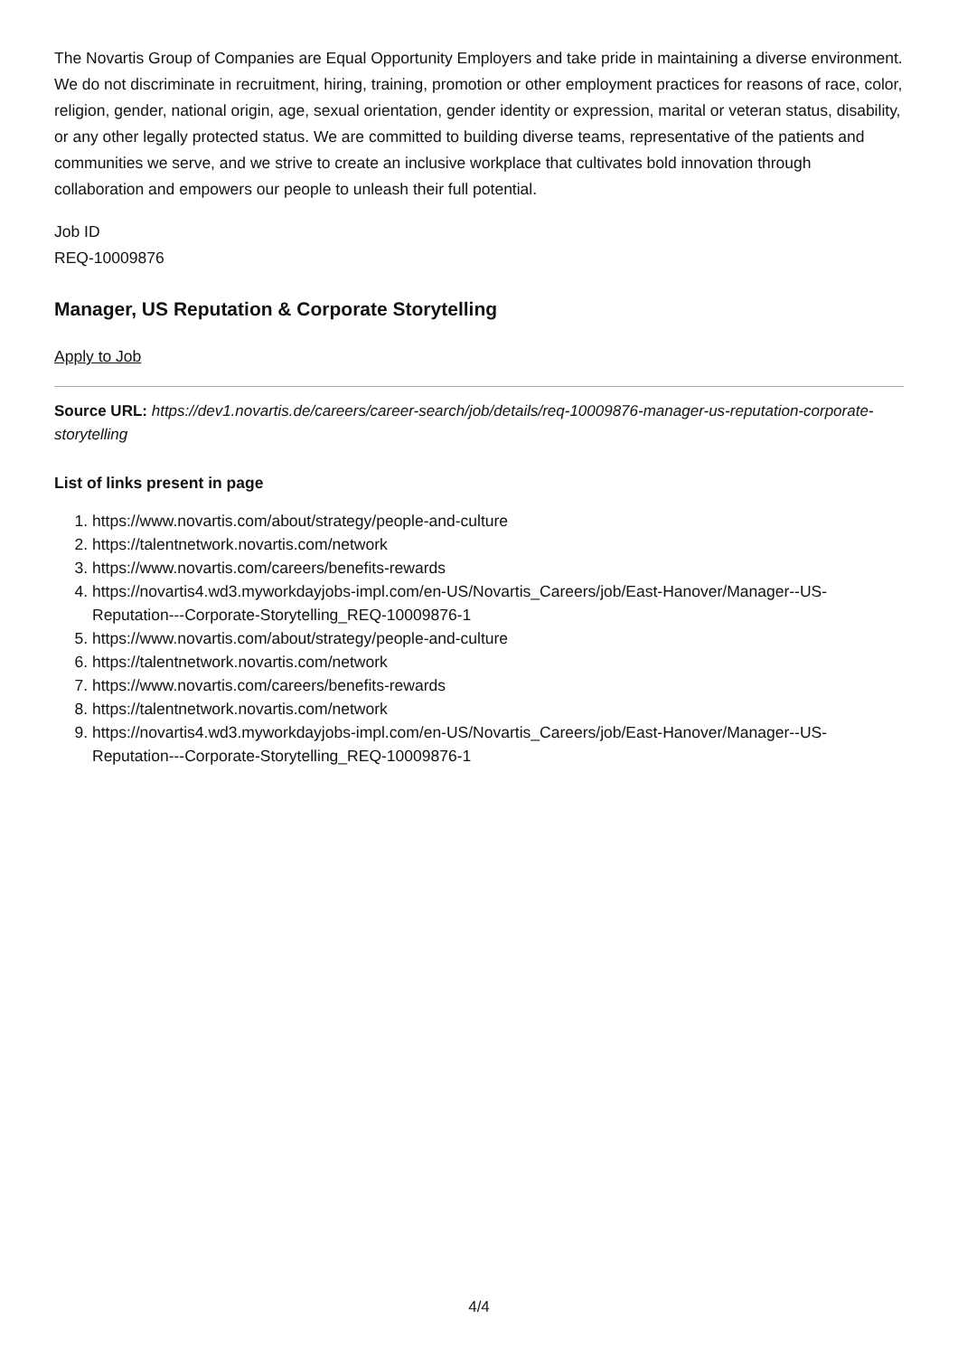The Novartis Group of Companies are Equal Opportunity Employers and take pride in maintaining a diverse environment. We do not discriminate in recruitment, hiring, training, promotion or other employment practices for reasons of race, color, religion, gender, national origin, age, sexual orientation, gender identity or expression, marital or veteran status, disability, or any other legally protected status. We are committed to building diverse teams, representative of the patients and communities we serve, and we strive to create an inclusive workplace that cultivates bold innovation through collaboration and empowers our people to unleash their full potential.
Job ID
REQ-10009876
Manager, US Reputation & Corporate Storytelling
Apply to Job
Source URL: https://dev1.novartis.de/careers/career-search/job/details/req-10009876-manager-us-reputation-corporate-storytelling
List of links present in page
1. https://www.novartis.com/about/strategy/people-and-culture
2. https://talentnetwork.novartis.com/network
3. https://www.novartis.com/careers/benefits-rewards
4. https://novartis4.wd3.myworkdayjobs-impl.com/en-US/Novartis_Careers/job/East-Hanover/Manager--US-Reputation---Corporate-Storytelling_REQ-10009876-1
5. https://www.novartis.com/about/strategy/people-and-culture
6. https://talentnetwork.novartis.com/network
7. https://www.novartis.com/careers/benefits-rewards
8. https://talentnetwork.novartis.com/network
9. https://novartis4.wd3.myworkdayjobs-impl.com/en-US/Novartis_Careers/job/East-Hanover/Manager--US-Reputation---Corporate-Storytelling_REQ-10009876-1
4/4